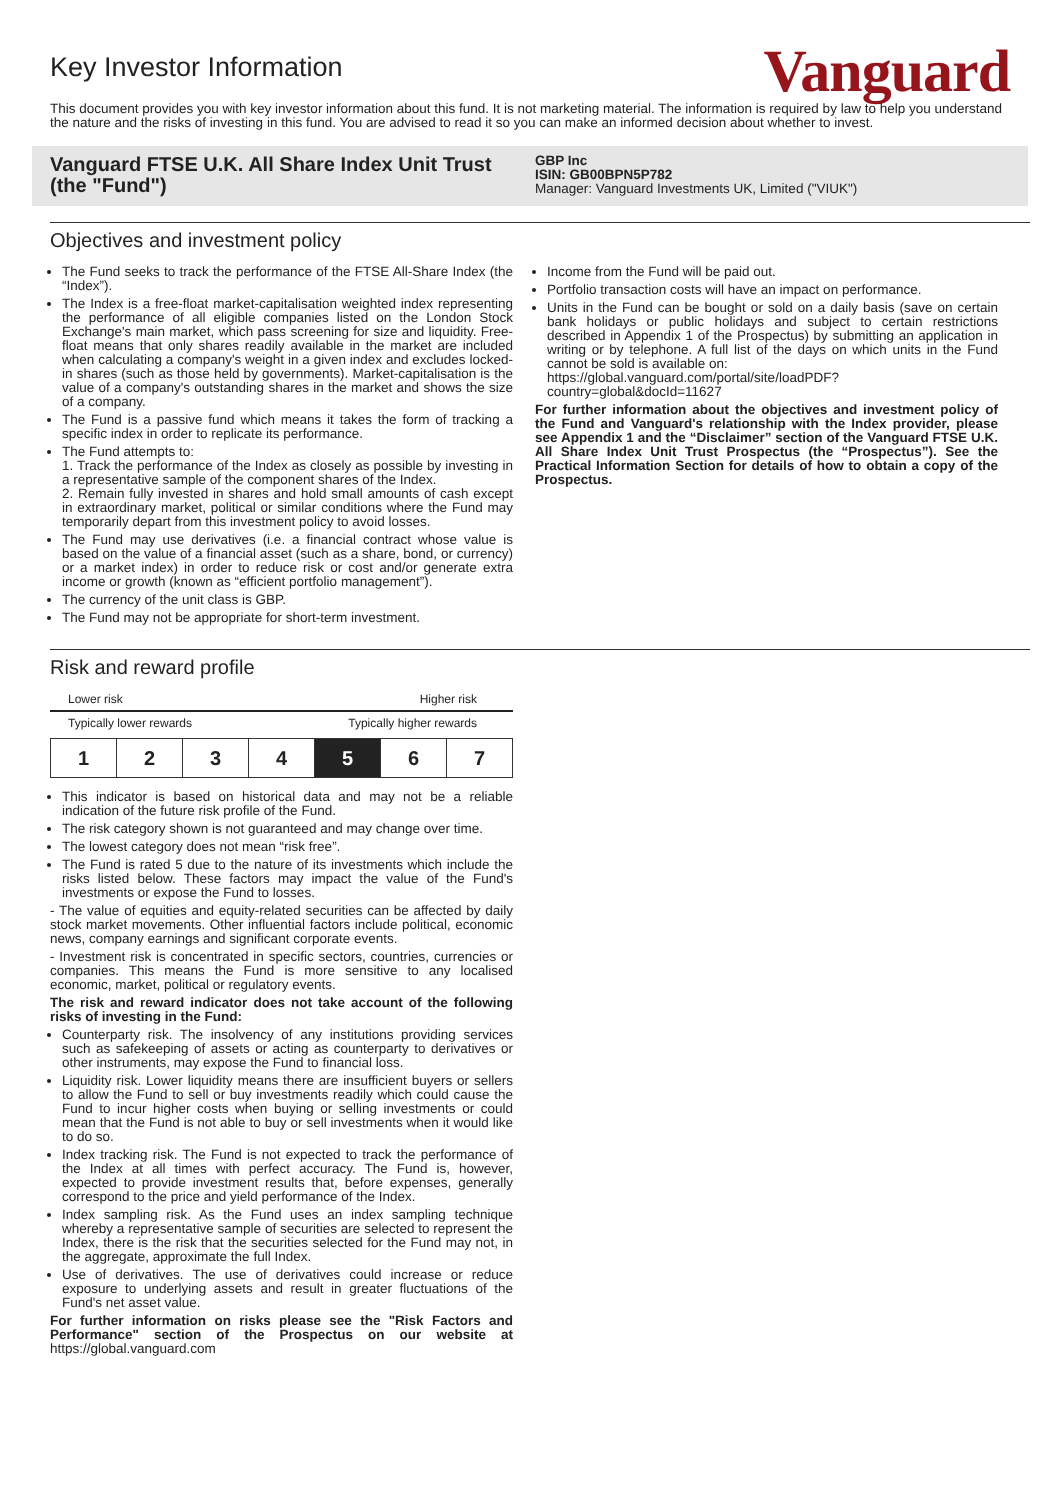Key Investor Information
Vanguard
This document provides you with key investor information about this fund. It is not marketing material. The information is required by law to help you understand the nature and the risks of investing in this fund. You are advised to read it so you can make an informed decision about whether to invest.
Vanguard FTSE U.K. All Share Index Unit Trust (the "Fund")
GBP Inc
ISIN: GB00BPN5P782
Manager: Vanguard Investments UK, Limited ("VIUK")
Objectives and investment policy
The Fund seeks to track the performance of the FTSE All-Share Index (the “Index”).
The Index is a free-float market-capitalisation weighted index representing the performance of all eligible companies listed on the London Stock Exchange's main market, which pass screening for size and liquidity. Free-float means that only shares readily available in the market are included when calculating a company's weight in a given index and excludes locked-in shares (such as those held by governments). Market-capitalisation is the value of a company's outstanding shares in the market and shows the size of a company.
The Fund is a passive fund which means it takes the form of tracking a specific index in order to replicate its performance.
The Fund attempts to:
1. Track the performance of the Index as closely as possible by investing in a representative sample of the component shares of the Index.
2. Remain fully invested in shares and hold small amounts of cash except in extraordinary market, political or similar conditions where the Fund may temporarily depart from this investment policy to avoid losses.
The Fund may use derivatives (i.e. a financial contract whose value is based on the value of a financial asset (such as a share, bond, or currency) or a market index) in order to reduce risk or cost and/or generate extra income or growth (known as “efficient portfolio management”).
The currency of the unit class is GBP.
The Fund may not be appropriate for short-term investment.
Income from the Fund will be paid out.
Portfolio transaction costs will have an impact on performance.
Units in the Fund can be bought or sold on a daily basis (save on certain bank holidays or public holidays and subject to certain restrictions described in Appendix 1 of the Prospectus) by submitting an application in writing or by telephone. A full list of the days on which units in the Fund cannot be sold is available on:
https://global.vanguard.com/portal/site/loadPDF?country=global&docId=11627
For further information about the objectives and investment policy of the Fund and Vanguard's relationship with the Index provider, please see Appendix 1 and the “Disclaimer” section of the Vanguard FTSE U.K. All Share Index Unit Trust Prospectus (the “Prospectus”). See the Practical Information Section for details of how to obtain a copy of the Prospectus.
Risk and reward profile
Lower risk Higher risk
Typically lower rewards Typically higher rewards
| 1 | 2 | 3 | 4 | 5 | 6 | 7 |
This indicator is based on historical data and may not be a reliable indication of the future risk profile of the Fund.
The risk category shown is not guaranteed and may change over time.
The lowest category does not mean “risk free”.
The Fund is rated 5 due to the nature of its investments which include the risks listed below. These factors may impact the value of the Fund's investments or expose the Fund to losses.
- The value of equities and equity-related securities can be affected by daily stock market movements. Other influential factors include political, economic news, company earnings and significant corporate events.
- Investment risk is concentrated in specific sectors, countries, currencies or companies. This means the Fund is more sensitive to any localised economic, market, political or regulatory events.
The risk and reward indicator does not take account of the following risks of investing in the Fund:
Counterparty risk. The insolvency of any institutions providing services such as safekeeping of assets or acting as counterparty to derivatives or other instruments, may expose the Fund to financial loss.
Liquidity risk. Lower liquidity means there are insufficient buyers or sellers to allow the Fund to sell or buy investments readily which could cause the Fund to incur higher costs when buying or selling investments or could mean that the Fund is not able to buy or sell investments when it would like to do so.
Index tracking risk. The Fund is not expected to track the performance of the Index at all times with perfect accuracy. The Fund is, however, expected to provide investment results that, before expenses, generally correspond to the price and yield performance of the Index.
Index sampling risk. As the Fund uses an index sampling technique whereby a representative sample of securities are selected to represent the Index, there is the risk that the securities selected for the Fund may not, in the aggregate, approximate the full Index.
Use of derivatives. The use of derivatives could increase or reduce exposure to underlying assets and result in greater fluctuations of the Fund's net asset value.
For further information on risks please see the "Risk Factors and Performance" section of the Prospectus on our website at https://global.vanguard.com